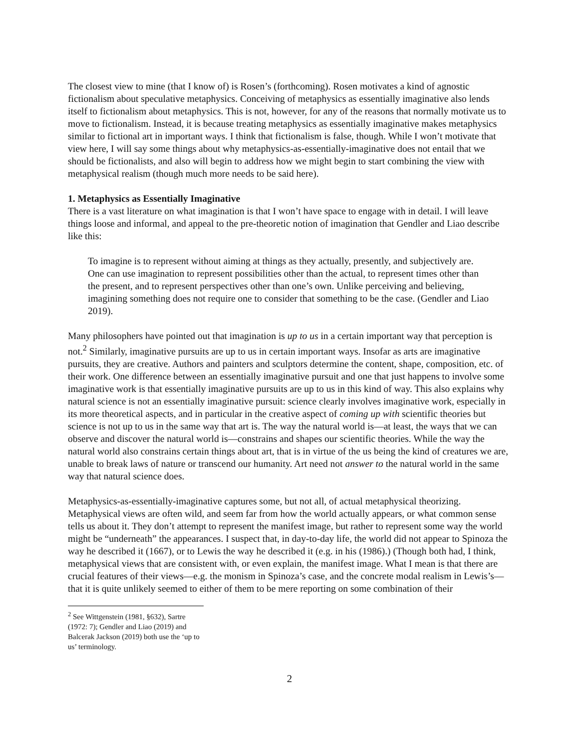The closest view to mine (that I know of) is Rosen’s (forthcoming). Rosen motivates a kind of agnostic fictionalism about speculative metaphysics. Conceiving of metaphysics as essentially imaginative also lends itself to fictionalism about metaphysics. This is not, however, for any of the reasons that normally motivate us to move to fictionalism. Instead, it is because treating metaphysics as essentially imaginative makes metaphysics similar to fictional art in important ways. I think that fictionalism is false, though. While I won’t motivate that view here, I will say some things about why metaphysics-as-essentially-imaginative does not entail that we should be fictionalists, and also will begin to address how we might begin to start combining the view with metaphysical realism (though much more needs to be said here).
1. Metaphysics as Essentially Imaginative
There is a vast literature on what imagination is that I won’t have space to engage with in detail. I will leave things loose and informal, and appeal to the pre-theoretic notion of imagination that Gendler and Liao describe like this:
To imagine is to represent without aiming at things as they actually, presently, and subjectively are. One can use imagination to represent possibilities other than the actual, to represent times other than the present, and to represent perspectives other than one’s own. Unlike perceiving and believing, imagining something does not require one to consider that something to be the case. (Gendler and Liao 2019).
Many philosophers have pointed out that imagination is up to us in a certain important way that perception is not.<sup>2</sup> Similarly, imaginative pursuits are up to us in certain important ways. Insofar as arts are imaginative pursuits, they are creative. Authors and painters and sculptors determine the content, shape, composition, etc. of their work. One difference between an essentially imaginative pursuit and one that just happens to involve some imaginative work is that essentially imaginative pursuits are up to us in this kind of way. This also explains why natural science is not an essentially imaginative pursuit: science clearly involves imaginative work, especially in its more theoretical aspects, and in particular in the creative aspect of coming up with scientific theories but science is not up to us in the same way that art is. The way the natural world is—at least, the ways that we can observe and discover the natural world is—constrains and shapes our scientific theories. While the way the natural world also constrains certain things about art, that is in virtue of the us being the kind of creatures we are, unable to break laws of nature or transcend our humanity. Art need not answer to the natural world in the same way that natural science does.
Metaphysics-as-essentially-imaginative captures some, but not all, of actual metaphysical theorizing. Metaphysical views are often wild, and seem far from how the world actually appears, or what common sense tells us about it. They don’t attempt to represent the manifest image, but rather to represent some way the world might be “underneath” the appearances. I suspect that, in day-to-day life, the world did not appear to Spinoza the way he described it (1667), or to Lewis the way he described it (e.g. in his (1986).) (Though both had, I think, metaphysical views that are consistent with, or even explain, the manifest image. What I mean is that there are crucial features of their views—e.g. the monism in Spinoza’s case, and the concrete modal realism in Lewis’s—that it is quite unlikely seemed to either of them to be mere reporting on some combination of their
<sup>2</sup> See Wittgenstein (1981, §632), Sartre (1972: 7); Gendler and Liao (2019) and Balcerak Jackson (2019) both use the ‘up to us’ terminology.
2